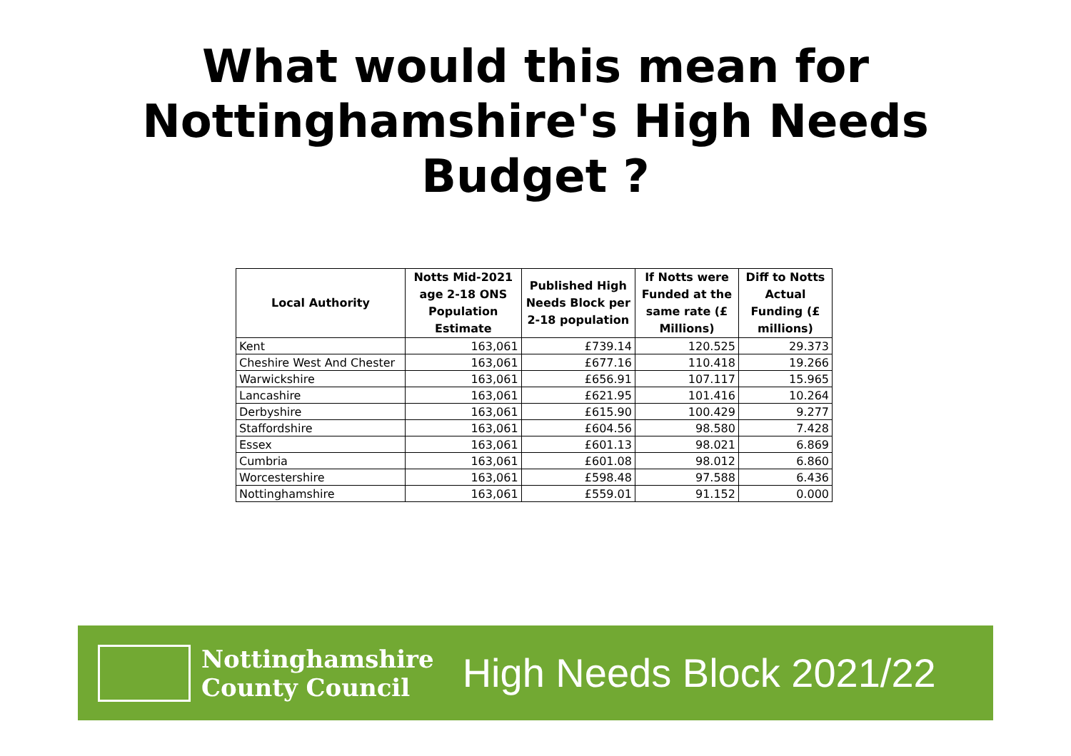What would this mean for
Nottinghamshire's High Needs
Budget ?
| Local Authority | Notts Mid-2021 age 2-18 ONS Population Estimate | Published High Needs Block per 2-18 population | If Notts were Funded at the same rate (£ Millions) | Diff to Notts Actual Funding (£ millions) |
| --- | --- | --- | --- | --- |
| Kent | 163,061 | £739.14 | 120.525 | 29.373 |
| Cheshire West And Chester | 163,061 | £677.16 | 110.418 | 19.266 |
| Warwickshire | 163,061 | £656.91 | 107.117 | 15.965 |
| Lancashire | 163,061 | £621.95 | 101.416 | 10.264 |
| Derbyshire | 163,061 | £615.90 | 100.429 | 9.277 |
| Staffordshire | 163,061 | £604.56 | 98.580 | 7.428 |
| Essex | 163,061 | £601.13 | 98.021 | 6.869 |
| Cumbria | 163,061 | £601.08 | 98.012 | 6.860 |
| Worcestershire | 163,061 | £598.48 | 97.588 | 6.436 |
| Nottinghamshire | 163,061 | £559.01 | 91.152 | 0.000 |
Nottinghamshire
County Council
High Needs Block 2021/22